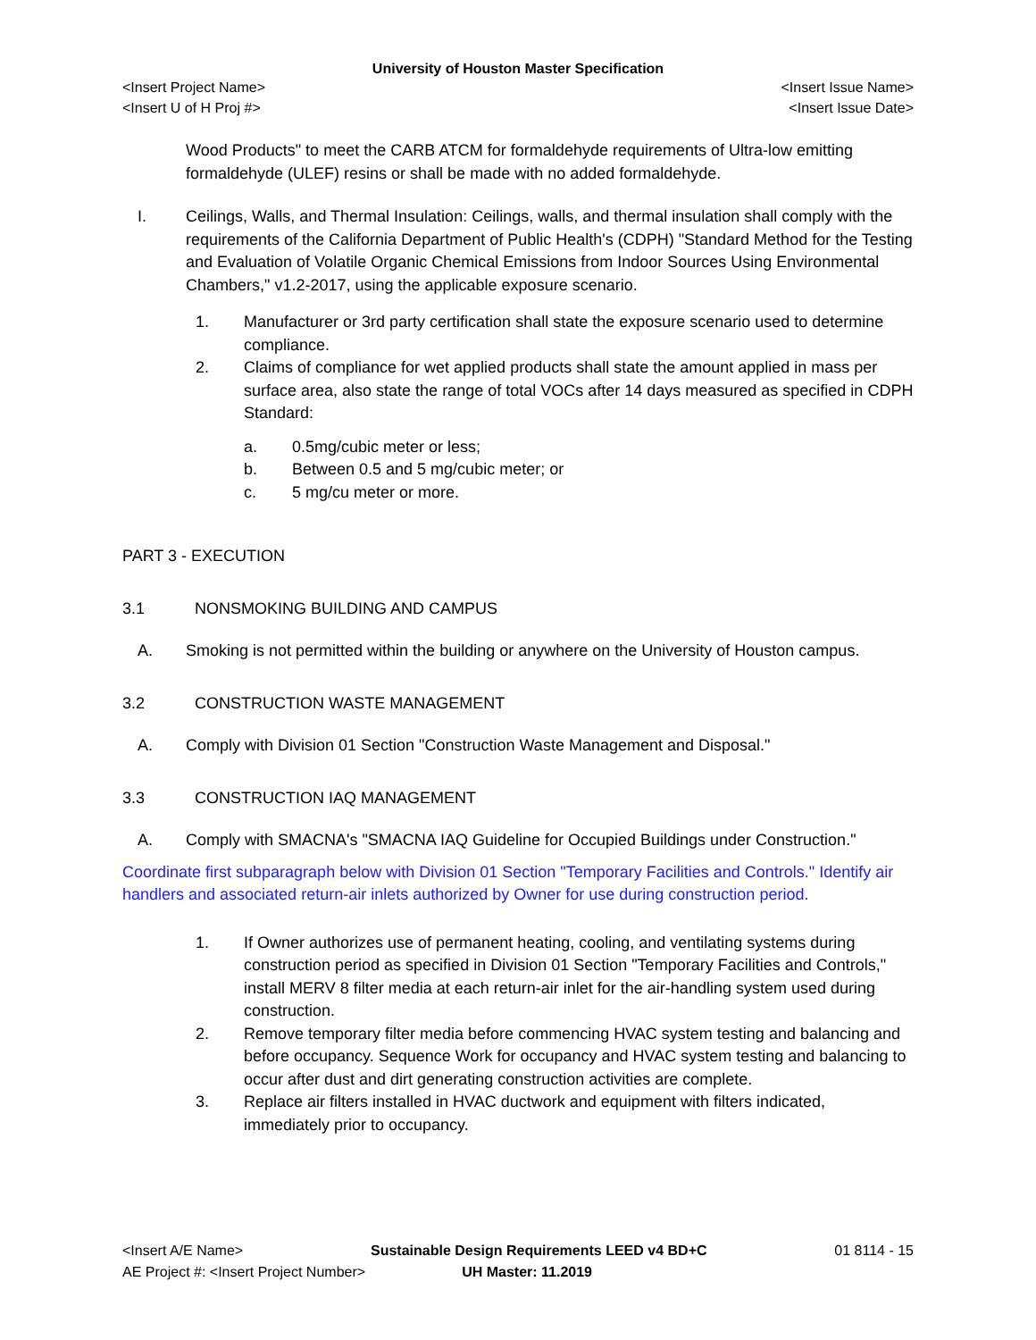University of Houston Master Specification
<Insert Project Name> <Insert Issue Name>
<Insert U of H Proj #> <Insert Issue Date>
Wood Products" to meet the CARB ATCM for formaldehyde requirements of Ultra-low emitting formaldehyde (ULEF) resins or shall be made with no added formaldehyde.
I. Ceilings, Walls, and Thermal Insulation: Ceilings, walls, and thermal insulation shall comply with the requirements of the California Department of Public Health's (CDPH) "Standard Method for the Testing and Evaluation of Volatile Organic Chemical Emissions from Indoor Sources Using Environmental Chambers," v1.2-2017, using the applicable exposure scenario.
1. Manufacturer or 3rd party certification shall state the exposure scenario used to determine compliance.
2. Claims of compliance for wet applied products shall state the amount applied in mass per surface area, also state the range of total VOCs after 14 days measured as specified in CDPH Standard:
a. 0.5mg/cubic meter or less;
b. Between 0.5 and 5 mg/cubic meter; or
c. 5 mg/cu meter or more.
PART 3 - EXECUTION
3.1 NONSMOKING BUILDING AND CAMPUS
A. Smoking is not permitted within the building or anywhere on the University of Houston campus.
3.2 CONSTRUCTION WASTE MANAGEMENT
A. Comply with Division 01 Section "Construction Waste Management and Disposal."
3.3 CONSTRUCTION IAQ MANAGEMENT
A. Comply with SMACNA's "SMACNA IAQ Guideline for Occupied Buildings under Construction."
Coordinate first subparagraph below with Division 01 Section "Temporary Facilities and Controls." Identify air handlers and associated return-air inlets authorized by Owner for use during construction period.
1. If Owner authorizes use of permanent heating, cooling, and ventilating systems during construction period as specified in Division 01 Section "Temporary Facilities and Controls," install MERV 8 filter media at each return-air inlet for the air-handling system used during construction.
2. Remove temporary filter media before commencing HVAC system testing and balancing and before occupancy. Sequence Work for occupancy and HVAC system testing and balancing to occur after dust and dirt generating construction activities are complete.
3. Replace air filters installed in HVAC ductwork and equipment with filters indicated, immediately prior to occupancy.
<Insert A/E Name> Sustainable Design Requirements LEED v4 BD+C 01 8114 - 15
AE Project #: <Insert Project Number> UH Master: 11.2019